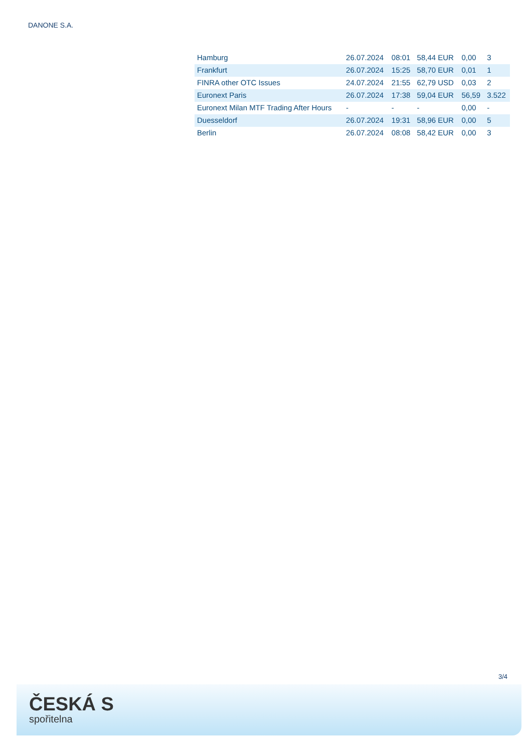DANONE S.A.
| Hamburg | 26.07.2024 | 08:01 | 58,44 EUR | 0,00 | 3 |
| Frankfurt | 26.07.2024 | 15:25 | 58,70 EUR | 0,01 | 1 |
| FINRA other OTC Issues | 24.07.2024 | 21:55 | 62,79 USD | 0,03 | 2 |
| Euronext Paris | 26.07.2024 | 17:38 | 59,04 EUR | 56,59 | 3.522 |
| Euronext Milan MTF Trading After Hours | - | - | - | 0,00 | - |
| Duesseldorf | 26.07.2024 | 19:31 | 58,96 EUR | 0,00 | 5 |
| Berlin | 26.07.2024 | 08:08 | 58,42 EUR | 0,00 | 3 |
3/4
ČESKÁ S
spořitelna